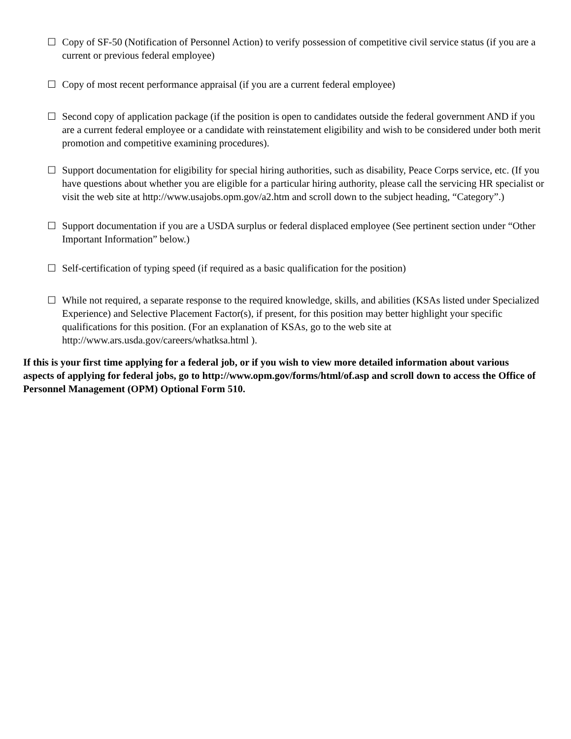☐ Copy of SF-50 (Notification of Personnel Action) to verify possession of competitive civil service status (if you are a current or previous federal employee)
☐ Copy of most recent performance appraisal (if you are a current federal employee)
☐ Second copy of application package (if the position is open to candidates outside the federal government AND if you are a current federal employee or a candidate with reinstatement eligibility and wish to be considered under both merit promotion and competitive examining procedures).
☐ Support documentation for eligibility for special hiring authorities, such as disability, Peace Corps service, etc. (If you have questions about whether you are eligible for a particular hiring authority, please call the servicing HR specialist or visit the web site at http://www.usajobs.opm.gov/a2.htm and scroll down to the subject heading, “Category”.)
☐ Support documentation if you are a USDA surplus or federal displaced employee (See pertinent section under “Other Important Information” below.)
☐ Self-certification of typing speed (if required as a basic qualification for the position)
☐ While not required, a separate response to the required knowledge, skills, and abilities (KSAs listed under Specialized Experience) and Selective Placement Factor(s), if present, for this position may better highlight your specific qualifications for this position. (For an explanation of KSAs, go to the web site at http://www.ars.usda.gov/careers/whatksa.html ).
If this is your first time applying for a federal job, or if you wish to view more detailed information about various aspects of applying for federal jobs, go to http://www.opm.gov/forms/html/of.asp and scroll down to access the Office of Personnel Management (OPM) Optional Form 510.